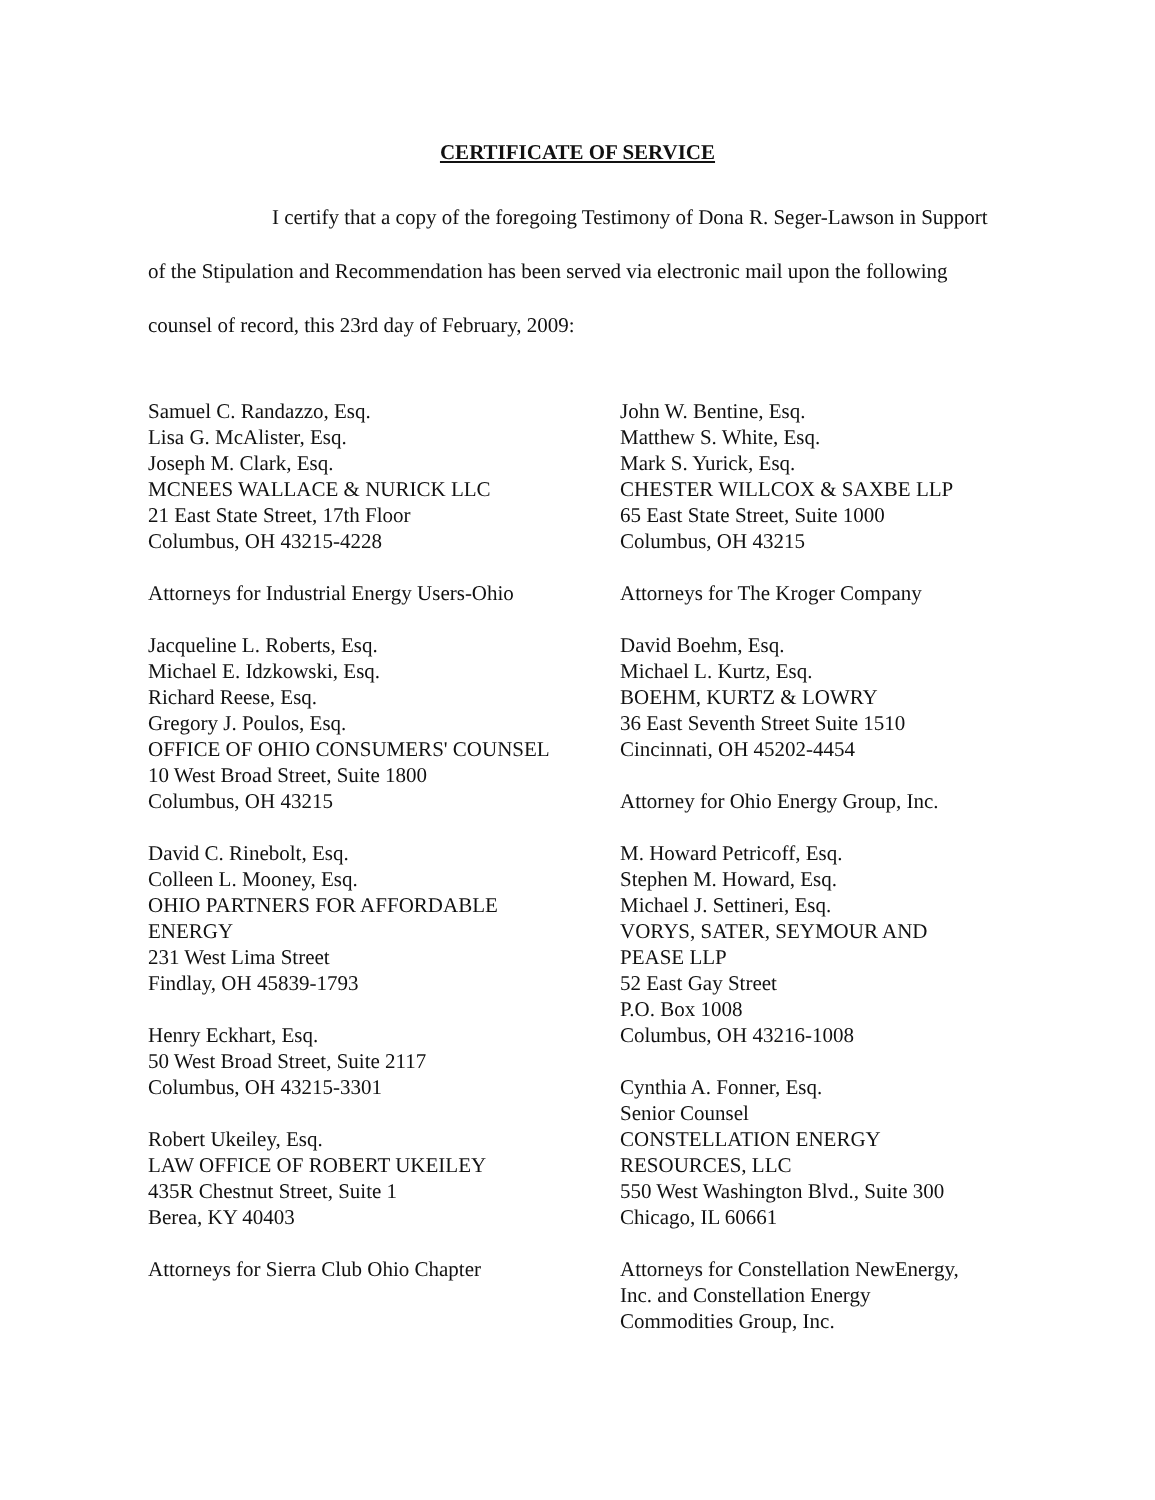CERTIFICATE OF SERVICE
I certify that a copy of the foregoing Testimony of Dona R. Seger-Lawson in Support of the Stipulation and Recommendation has been served via electronic mail upon the following counsel of record, this 23rd day of February, 2009:
Samuel C. Randazzo, Esq.
Lisa G. McAlister, Esq.
Joseph M. Clark, Esq.
MCNEES WALLACE & NURICK LLC
21 East State Street, 17th Floor
Columbus, OH 43215-4228
Attorneys for Industrial Energy Users-Ohio
Jacqueline L. Roberts, Esq.
Michael E. Idzkowski, Esq.
Richard Reese, Esq.
Gregory J. Poulos, Esq.
OFFICE OF OHIO CONSUMERS' COUNSEL
10 West Broad Street, Suite 1800
Columbus, OH 43215
David C. Rinebolt, Esq.
Colleen L. Mooney, Esq.
OHIO PARTNERS FOR AFFORDABLE
ENERGY
231 West Lima Street
Findlay, OH 45839-1793
Henry Eckhart, Esq.
50 West Broad Street, Suite 2117
Columbus, OH 43215-3301
Robert Ukeiley, Esq.
LAW OFFICE OF ROBERT UKEILEY
435R Chestnut Street, Suite 1
Berea, KY 40403
Attorneys for Sierra Club Ohio Chapter
John W. Bentine, Esq.
Matthew S. White, Esq.
Mark S. Yurick, Esq.
CHESTER WILLCOX & SAXBE LLP
65 East State Street, Suite 1000
Columbus, OH 43215
Attorneys for The Kroger Company
David Boehm, Esq.
Michael L. Kurtz, Esq.
BOEHM, KURTZ & LOWRY
36 East Seventh Street Suite 1510
Cincinnati, OH 45202-4454
Attorney for Ohio Energy Group, Inc.
M. Howard Petricoff, Esq.
Stephen M. Howard, Esq.
Michael J. Settineri, Esq.
VORYS, SATER, SEYMOUR AND
PEASE LLP
52 East Gay Street
P.O. Box 1008
Columbus, OH 43216-1008
Cynthia A. Fonner, Esq.
Senior Counsel
CONSTELLATION ENERGY
RESOURCES, LLC
550 West Washington Blvd., Suite 300
Chicago, IL 60661
Attorneys for Constellation NewEnergy,
Inc. and Constellation Energy
Commodities Group, Inc.